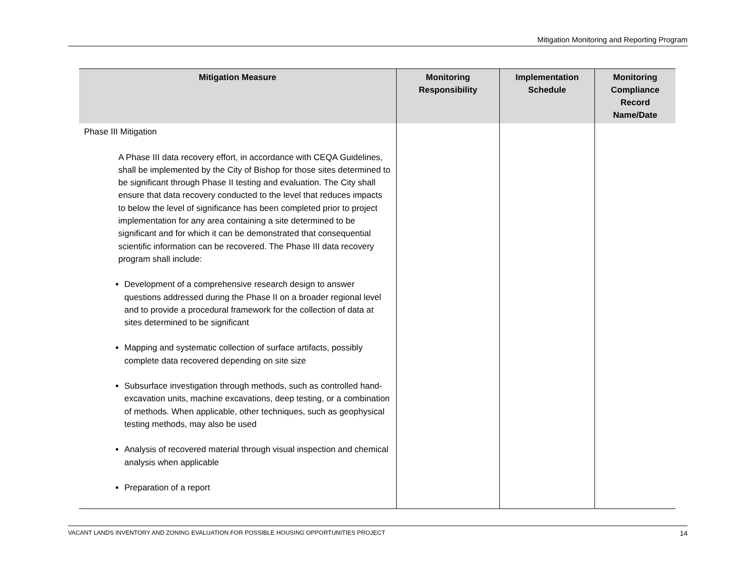Mitigation Monitoring and Reporting Program
| Mitigation Measure | Monitoring Responsibility | Implementation Schedule | Monitoring Compliance Record Name/Date |
| --- | --- | --- | --- |
| Phase III Mitigation A Phase III data recovery effort, in accordance with CEQA Guidelines, shall be implemented by the City of Bishop for those sites determined to be significant through Phase II testing and evaluation. The City shall ensure that data recovery conducted to the level that reduces impacts to below the level of significance has been completed prior to project implementation for any area containing a site determined to be significant and for which it can be demonstrated that consequential scientific information can be recovered. The Phase III data recovery program shall include: Development of a comprehensive research design to answer questions addressed during the Phase II on a broader regional level and to provide a procedural framework for the collection of data at sites determined to be significant Mapping and systematic collection of surface artifacts, possibly complete data recovered depending on site size Subsurface investigation through methods, such as controlled hand-excavation units, machine excavations, deep testing, or a combination of methods. When applicable, other techniques, such as geophysical testing methods, may also be used Analysis of recovered material through visual inspection and chemical analysis when applicable Preparation of a report | | | |
VACANT LANDS INVENTORY AND ZONING EVALUATION FOR POSSIBLE HOUSING OPPORTUNITIES PROJECT 14